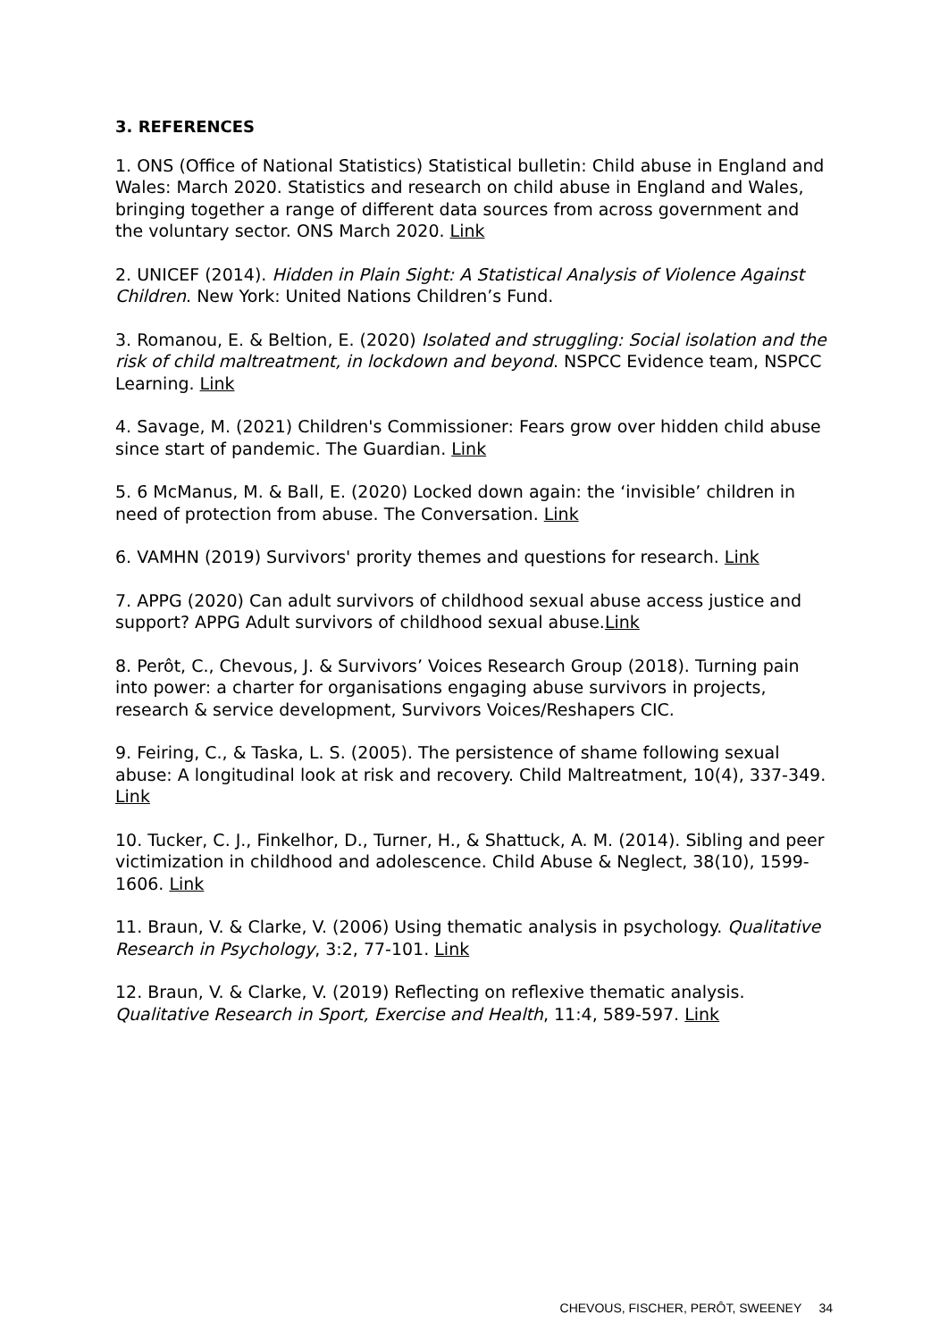3. REFERENCES
1. ONS (Office of National Statistics) Statistical bulletin: Child abuse in England and Wales: March 2020. Statistics and research on child abuse in England and Wales, bringing together a range of different data sources from across government and the voluntary sector. ONS March 2020. Link
2. UNICEF (2014). Hidden in Plain Sight: A Statistical Analysis of Violence Against Children. New York: United Nations Children’s Fund.
3. Romanou, E. & Beltion, E. (2020) Isolated and struggling: Social isolation and the risk of child maltreatment, in lockdown and beyond. NSPCC Evidence team, NSPCC Learning. Link
4. Savage, M. (2021) Children's Commissioner: Fears grow over hidden child abuse since start of pandemic. The Guardian. Link
5. 6 McManus, M. & Ball, E. (2020) Locked down again: the ‘invisible’ children in need of protection from abuse. The Conversation. Link
6. VAMHN (2019) Survivors' prority themes and questions for research. Link
7. APPG (2020) Can adult survivors of childhood sexual abuse access justice and support? APPG Adult survivors of childhood sexual abuse.Link
8. Perôt, C., Chevous, J. & Survivors’ Voices Research Group (2018). Turning pain into power: a charter for organisations engaging abuse survivors in projects, research & service development, Survivors Voices/Reshapers CIC.
9. Feiring, C., & Taska, L. S. (2005). The persistence of shame following sexual abuse: A longitudinal look at risk and recovery. Child Maltreatment, 10(4), 337-349. Link
10. Tucker, C. J., Finkelhor, D., Turner, H., & Shattuck, A. M. (2014). Sibling and peer victimization in childhood and adolescence. Child Abuse & Neglect, 38(10), 1599-1606. Link
11. Braun, V. & Clarke, V. (2006) Using thematic analysis in psychology. Qualitative Research in Psychology, 3:2, 77-101. Link
12. Braun, V. & Clarke, V. (2019) Reflecting on reflexive thematic analysis. Qualitative Research in Sport, Exercise and Health, 11:4, 589-597. Link
CHEVOUS, FISCHER, PERÔT, SWEENEY 34